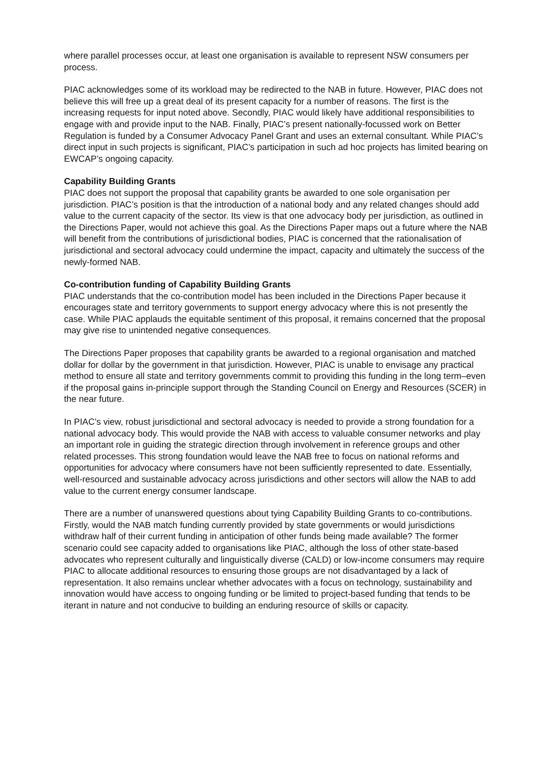where parallel processes occur, at least one organisation is available to represent NSW consumers per process.
PIAC acknowledges some of its workload may be redirected to the NAB in future. However, PIAC does not believe this will free up a great deal of its present capacity for a number of reasons. The first is the increasing requests for input noted above. Secondly, PIAC would likely have additional responsibilities to engage with and provide input to the NAB. Finally, PIAC’s present nationally-focussed work on Better Regulation is funded by a Consumer Advocacy Panel Grant and uses an external consultant. While PIAC’s direct input in such projects is significant, PIAC’s participation in such ad hoc projects has limited bearing on EWCAP’s ongoing capacity.
Capability Building Grants
PIAC does not support the proposal that capability grants be awarded to one sole organisation per jurisdiction. PIAC’s position is that the introduction of a national body and any related changes should add value to the current capacity of the sector. Its view is that one advocacy body per jurisdiction, as outlined in the Directions Paper, would not achieve this goal. As the Directions Paper maps out a future where the NAB will benefit from the contributions of jurisdictional bodies, PIAC is concerned that the rationalisation of jurisdictional and sectoral advocacy could undermine the impact, capacity and ultimately the success of the newly-formed NAB.
Co-contribution funding of Capability Building Grants
PIAC understands that the co-contribution model has been included in the Directions Paper because it encourages state and territory governments to support energy advocacy where this is not presently the case. While PIAC applauds the equitable sentiment of this proposal, it remains concerned that the proposal may give rise to unintended negative consequences.
The Directions Paper proposes that capability grants be awarded to a regional organisation and matched dollar for dollar by the government in that jurisdiction. However, PIAC is unable to envisage any practical method to ensure all state and territory governments commit to providing this funding in the long term–even if the proposal gains in-principle support through the Standing Council on Energy and Resources (SCER) in the near future.
In PIAC’s view, robust jurisdictional and sectoral advocacy is needed to provide a strong foundation for a national advocacy body. This would provide the NAB with access to valuable consumer networks and play an important role in guiding the strategic direction through involvement in reference groups and other related processes. This strong foundation would leave the NAB free to focus on national reforms and opportunities for advocacy where consumers have not been sufficiently represented to date. Essentially, well-resourced and sustainable advocacy across jurisdictions and other sectors will allow the NAB to add value to the current energy consumer landscape.
There are a number of unanswered questions about tying Capability Building Grants to co-contributions. Firstly, would the NAB match funding currently provided by state governments or would jurisdictions withdraw half of their current funding in anticipation of other funds being made available? The former scenario could see capacity added to organisations like PIAC, although the loss of other state-based advocates who represent culturally and linguistically diverse (CALD) or low-income consumers may require PIAC to allocate additional resources to ensuring those groups are not disadvantaged by a lack of representation. It also remains unclear whether advocates with a focus on technology, sustainability and innovation would have access to ongoing funding or be limited to project-based funding that tends to be iterant in nature and not conducive to building an enduring resource of skills or capacity.